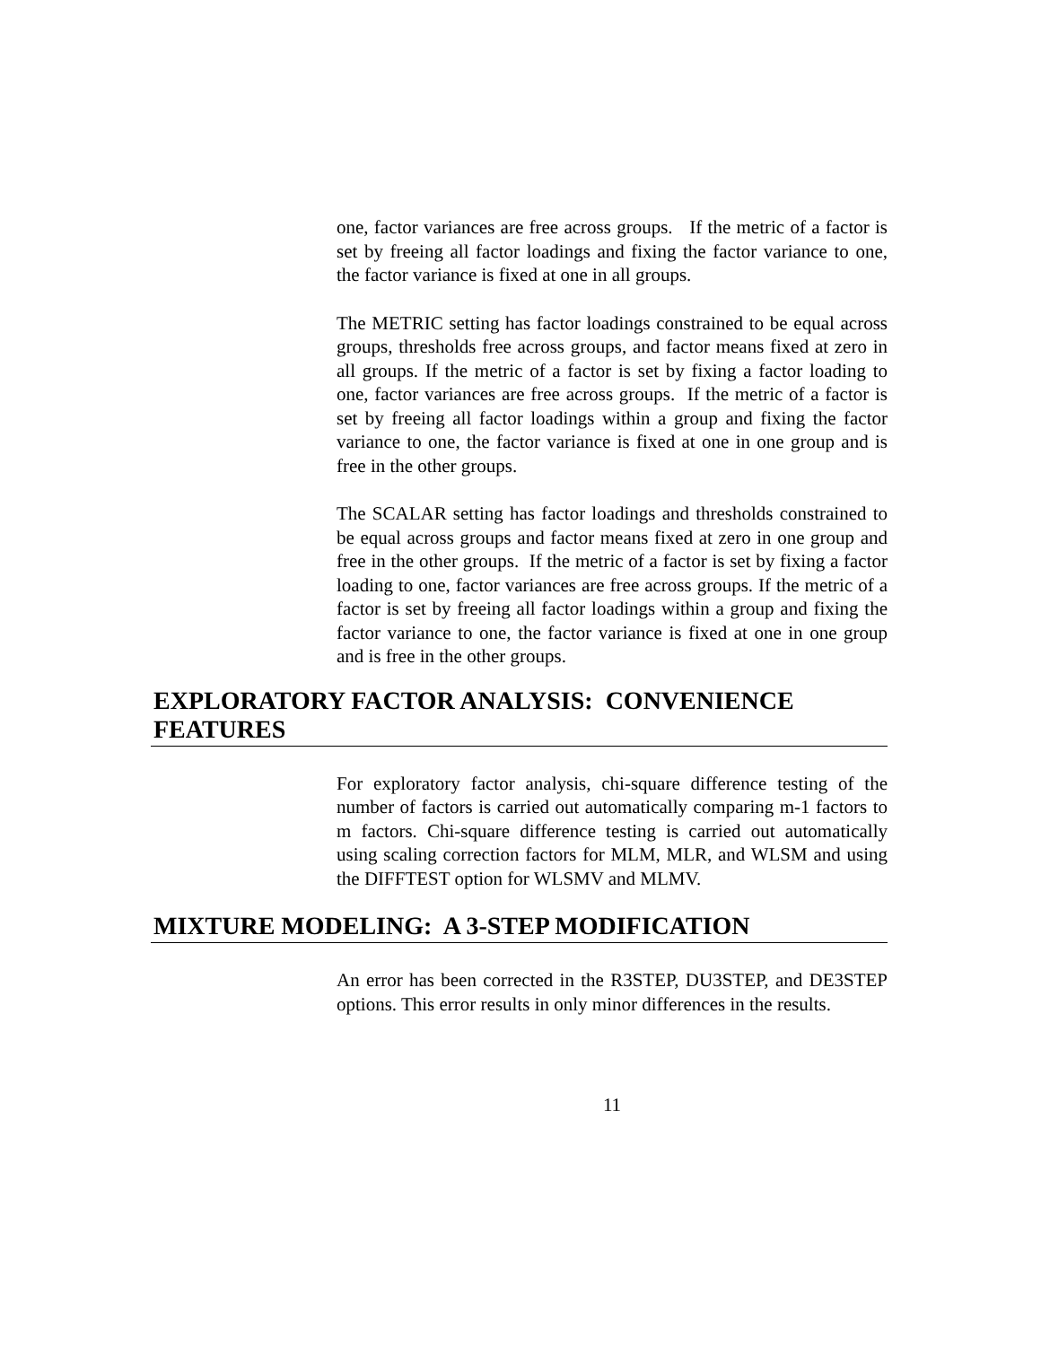one, factor variances are free across groups. If the metric of a factor is set by freeing all factor loadings and fixing the factor variance to one, the factor variance is fixed at one in all groups.
The METRIC setting has factor loadings constrained to be equal across groups, thresholds free across groups, and factor means fixed at zero in all groups. If the metric of a factor is set by fixing a factor loading to one, factor variances are free across groups. If the metric of a factor is set by freeing all factor loadings within a group and fixing the factor variance to one, the factor variance is fixed at one in one group and is free in the other groups.
The SCALAR setting has factor loadings and thresholds constrained to be equal across groups and factor means fixed at zero in one group and free in the other groups. If the metric of a factor is set by fixing a factor loading to one, factor variances are free across groups. If the metric of a factor is set by freeing all factor loadings within a group and fixing the factor variance to one, the factor variance is fixed at one in one group and is free in the other groups.
EXPLORATORY FACTOR ANALYSIS: CONVENIENCE FEATURES
For exploratory factor analysis, chi-square difference testing of the number of factors is carried out automatically comparing m-1 factors to m factors. Chi-square difference testing is carried out automatically using scaling correction factors for MLM, MLR, and WLSM and using the DIFFTEST option for WLSMV and MLMV.
MIXTURE MODELING: A 3-STEP MODIFICATION
An error has been corrected in the R3STEP, DU3STEP, and DE3STEP options. This error results in only minor differences in the results.
11